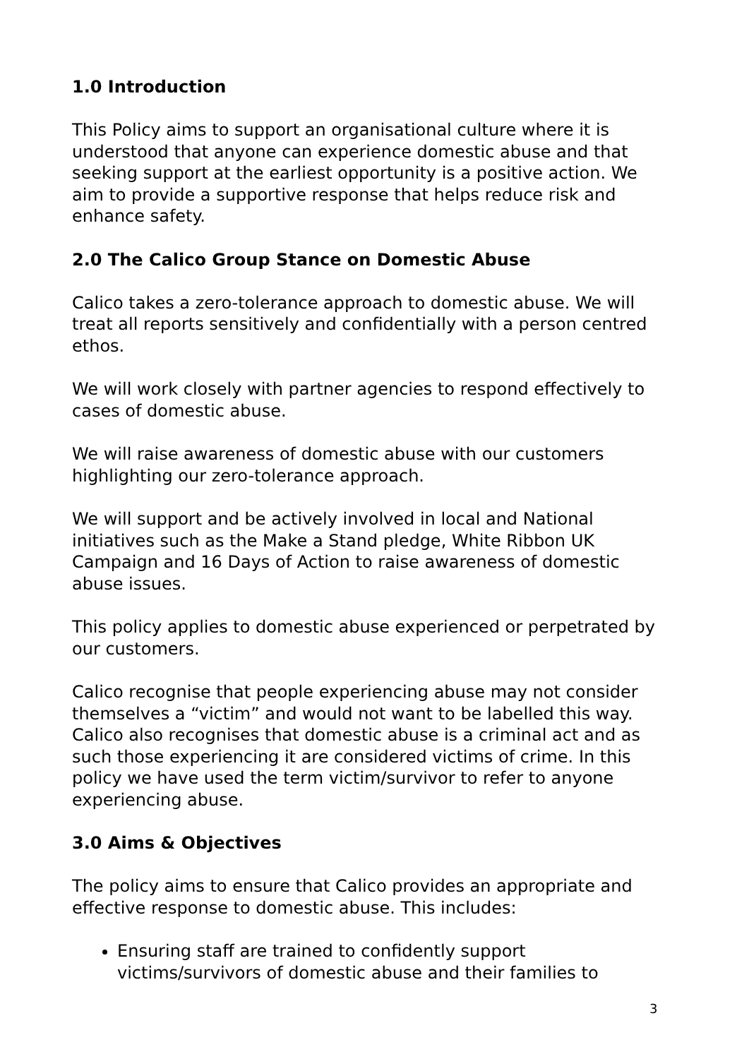1.0 Introduction
This Policy aims to support an organisational culture where it is understood that anyone can experience domestic abuse and that seeking support at the earliest opportunity is a positive action. We aim to provide a supportive response that helps reduce risk and enhance safety.
2.0 The Calico Group Stance on Domestic Abuse
Calico takes a zero-tolerance approach to domestic abuse. We will treat all reports sensitively and confidentially with a person centred ethos.
We will work closely with partner agencies to respond effectively to cases of domestic abuse.
We will raise awareness of domestic abuse with our customers highlighting our zero-tolerance approach.
We will support and be actively involved in local and National initiatives such as the Make a Stand pledge, White Ribbon UK Campaign and 16 Days of Action to raise awareness of domestic abuse issues.
This policy applies to domestic abuse experienced or perpetrated by our customers.
Calico recognise that people experiencing abuse may not consider themselves a “victim” and would not want to be labelled this way. Calico also recognises that domestic abuse is a criminal act and as such those experiencing it are considered victims of crime. In this policy we have used the term victim/survivor to refer to anyone experiencing abuse.
3.0 Aims & Objectives
The policy aims to ensure that Calico provides an appropriate and effective response to domestic abuse. This includes:
Ensuring staff are trained to confidently support victims/survivors of domestic abuse and their families to
3